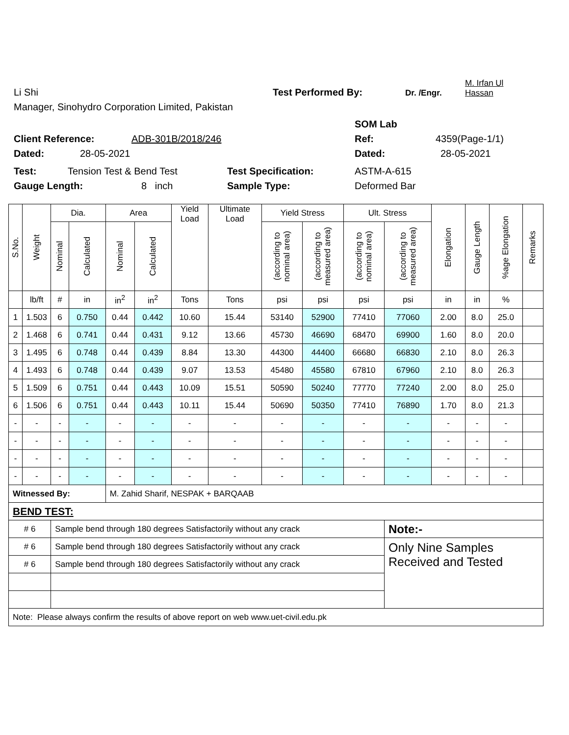Li Shi Test Performed By: Dr. /Engr. M. Irfan Ul
Hassan
Manager, Sinohydro Corporation Limited, Pakistan
SOM Lab
Client Reference: ADB-301B/2018/246 Ref: 4359(Page-1/1)
Dated: 28-05-2021 Dated: 28-05-2021
Test: Tension Test & Bend Test Test Specification: ASTM-A-615
Gauge Length: 8 inch Sample Type: Deformed Bar
| S.No. | Weight | Dia. | | Area | | Yield Load | Ultimate Load | Yield Stress | | Ult. Stress | | Elongation | Gauge Length | %age Elongation | Remarks |
| --- | --- | --- | --- | --- | --- | --- | --- | --- | --- | --- | --- | --- | --- | --- | --- |
| | | Nominal | Calculated | Nominal | Calculated | | | (according to nominal area) | (according to measured area) | (according to nominal area) | (according to measured area) | | | | |
| | lb/ft | # | in | in<sup>2</sup> | in<sup>2</sup> | Tons | Tons | psi | psi | psi | psi | in | in | % | |
| 1 | 1.503 | 6 | 0.750 | 0.44 | 0.442 | 10.60 | 15.44 | 53140 | 52900 | 77410 | 77060 | 2.00 | 8.0 | 25.0 | |
| 2 | 1.468 | 6 | 0.741 | 0.44 | 0.431 | 9.12 | 13.66 | 45730 | 46690 | 68470 | 69900 | 1.60 | 8.0 | 20.0 | |
| 3 | 1.495 | 6 | 0.748 | 0.44 | 0.439 | 8.84 | 13.30 | 44300 | 44400 | 66680 | 66830 | 2.10 | 8.0 | 26.3 | |
| 4 | 1.493 | 6 | 0.748 | 0.44 | 0.439 | 9.07 | 13.53 | 45480 | 45580 | 67810 | 67960 | 2.10 | 8.0 | 26.3 | |
| 5 | 1.509 | 6 | 0.751 | 0.44 | 0.443 | 10.09 | 15.51 | 50590 | 50240 | 77770 | 77240 | 2.00 | 8.0 | 25.0 | |
| 6 | 1.506 | 6 | 0.751 | 0.44 | 0.443 | 10.11 | 15.44 | 50690 | 50350 | 77410 | 76890 | 1.70 | 8.0 | 21.3 | |
| - | - | - | - | - | - | - | - | - | - | - | - | - | - | - | |
| - | - | - | - | - | - | - | - | - | - | - | - | - | - | - | |
| - | - | - | - | - | - | - | - | - | - | - | - | - | - | - | |
| - | - | - | - | - | - | - | - | - | - | - | - | - | - | - | |
| Witnessed By: | | | | M. Zahid Sharif, NESPAK + BARQAAB | | | | | | | | | | | |
| BEND TEST: | | | | | | | | | | | | | | | |
| # 6 | | Sample bend through 180 degrees Satisfactorily without any crack | | | | | | | | | Note:- | | | | |
| # 6 | | Sample bend through 180 degrees Satisfactorily without any crack | | | | | | | | | Only Nine Samples Received and Tested | | | | |
| # 6 | | Sample bend through 180 degrees Satisfactorily without any crack | | | | | | | | | | | | | |
| Note: Please always confirm the results of above report on web www.uet-civil.edu.pk | | | | | | | | | | | | | | | |